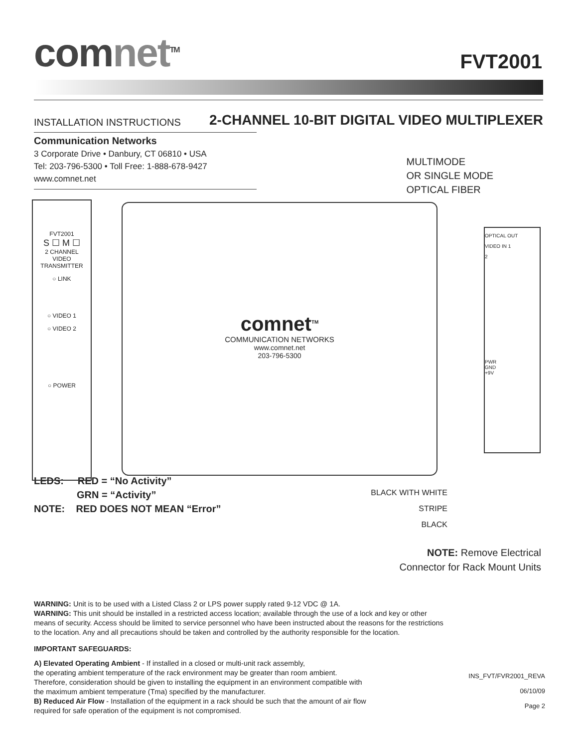comnet<sup>TM</sup>
FVT2001
INSTALLATION INSTRUCTIONS
2-CHANNEL 10-BIT DIGITAL VIDEO MULTIPLEXER
Communication Networks
3 Corporate Drive • Danbury, CT 06810 • USA
Tel: 203-796-5300 • Toll Free: 1-888-678-9427
www.comnet.net
MULTIMODE
OR SINGLE MODE
OPTICAL FIBER
FVT2001
S ☐ M ☐
2 CHANNEL
VIDEO
TRANSMITTER
○ LINK
○ VIDEO 1
○ VIDEO 2
○ POWER
comnet<sup>TM</sup>
COMMUNICATION NETWORKS
www.comnet.net
203-796-5300
OPTICAL OUT
VIDEO IN 1
2
PWR
GND
+9V
LEDS: RED = “No Activity”
GRN = “Activity”
NOTE: RED DOES NOT MEAN “Error”
BLACK WITH WHITE STRIPE
BLACK
NOTE: Remove Electrical
Connector for Rack Mount Units
WARNING: Unit is to be used with a Listed Class 2 or LPS power supply rated 9-12 VDC @ 1A.
WARNING: This unit should be installed in a restricted access location; available through the use of a lock and key or other
means of security. Access should be limited to service personnel who have been instructed about the reasons for the restrictions
to the location. Any and all precautions should be taken and controlled by the authority responsible for the location.
IMPORTANT SAFEGUARDS:
A) Elevated Operating Ambient - If installed in a closed or multi-unit rack assembly,
the operating ambient temperature of the rack environment may be greater than room ambient.
Therefore, consideration should be given to installing the equipment in an environment compatible with
the maximum ambient temperature (Tma) specified by the manufacturer.
B) Reduced Air Flow - Installation of the equipment in a rack should be such that the amount of air flow
required for safe operation of the equipment is not compromised.
INS_FVT/FVR2001_REVA
06/10/09
Page 2